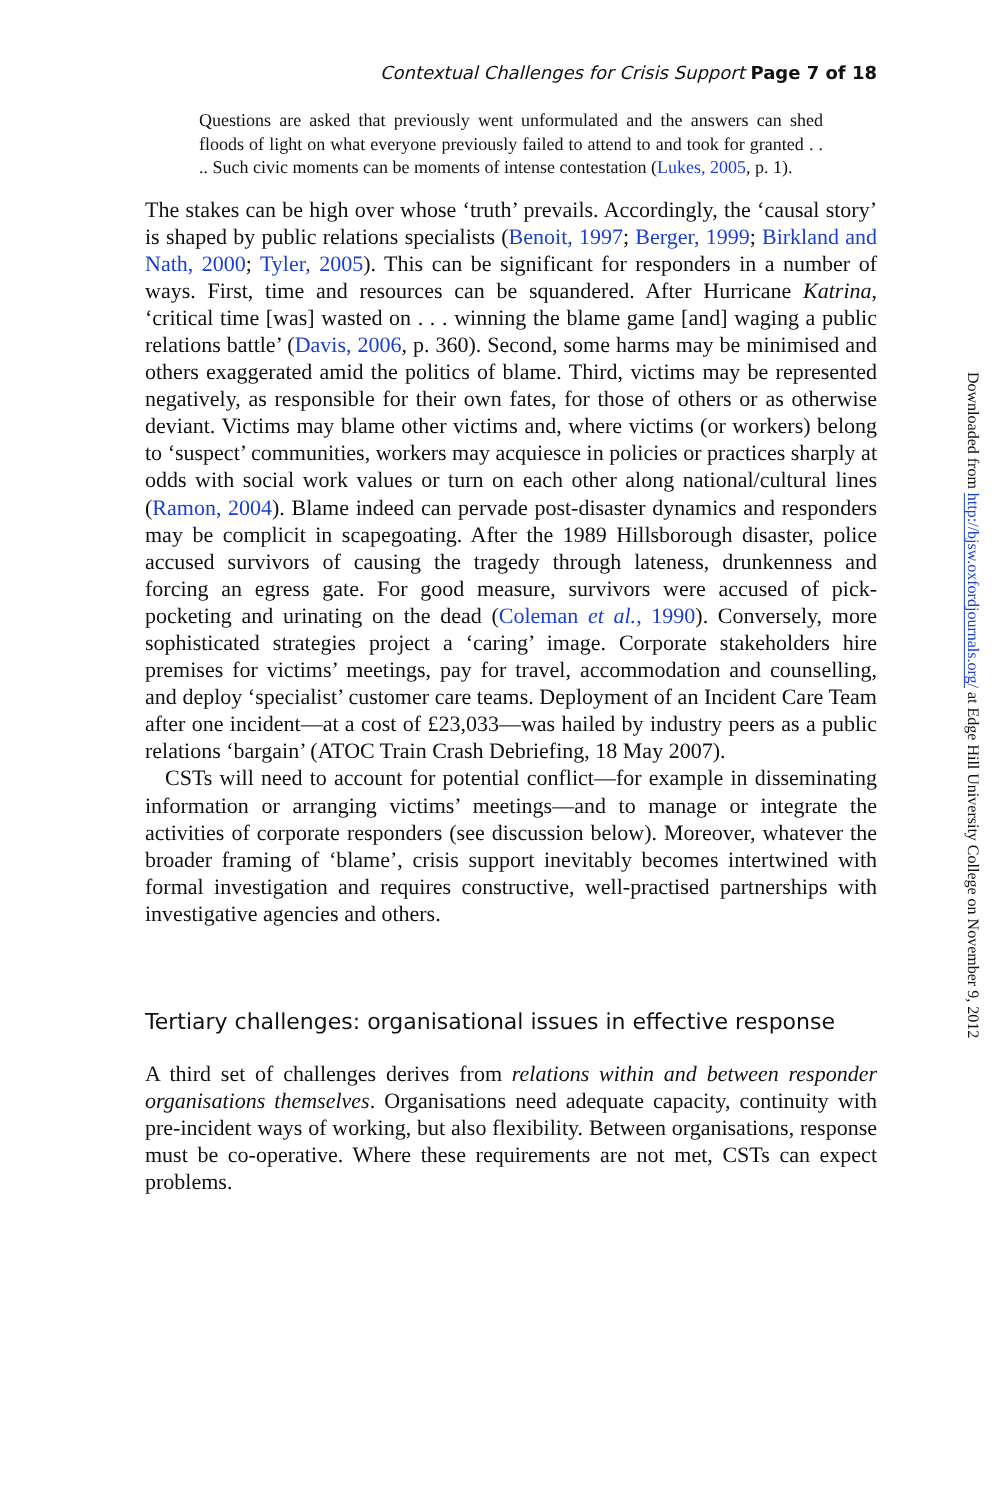Contextual Challenges for Crisis Support Page 7 of 18
Questions are asked that previously went unformulated and the answers can shed floods of light on what everyone previously failed to attend to and took for granted . . .. Such civic moments can be moments of intense contestation (Lukes, 2005, p. 1).
The stakes can be high over whose ‘truth’ prevails. Accordingly, the ‘causal story’ is shaped by public relations specialists (Benoit, 1997; Berger, 1999; Birkland and Nath, 2000; Tyler, 2005). This can be significant for responders in a number of ways. First, time and resources can be squandered. After Hurricane Katrina, ‘critical time [was] wasted on . . . winning the blame game [and] waging a public relations battle’ (Davis, 2006, p. 360). Second, some harms may be minimised and others exaggerated amid the politics of blame. Third, victims may be represented negatively, as responsible for their own fates, for those of others or as otherwise deviant. Victims may blame other victims and, where victims (or workers) belong to ‘suspect’ communities, workers may acquiesce in policies or practices sharply at odds with social work values or turn on each other along national/cultural lines (Ramon, 2004). Blame indeed can pervade post-disaster dynamics and responders may be complicit in scapegoating. After the 1989 Hillsborough disaster, police accused survivors of causing the tragedy through lateness, drunkenness and forcing an egress gate. For good measure, survivors were accused of pick-pocketing and urinating on the dead (Coleman et al., 1990). Conversely, more sophisticated strategies project a ‘caring’ image. Corporate stakeholders hire premises for victims’ meetings, pay for travel, accommodation and counselling, and deploy ‘specialist’ customer care teams. Deployment of an Incident Care Team after one incident—at a cost of £23,033—was hailed by industry peers as a public relations ‘bargain’ (ATOC Train Crash Debriefing, 18 May 2007).
CSTs will need to account for potential conflict—for example in disseminating information or arranging victims’ meetings—and to manage or integrate the activities of corporate responders (see discussion below). Moreover, whatever the broader framing of ‘blame’, crisis support inevitably becomes intertwined with formal investigation and requires constructive, well-practised partnerships with investigative agencies and others.
Tertiary challenges: organisational issues in effective response
A third set of challenges derives from relations within and between responder organisations themselves. Organisations need adequate capacity, continuity with pre-incident ways of working, but also flexibility. Between organisations, response must be co-operative. Where these requirements are not met, CSTs can expect problems.
Downloaded from http://bjsw.oxfordjournals.org/ at Edge Hill University College on November 9, 2012